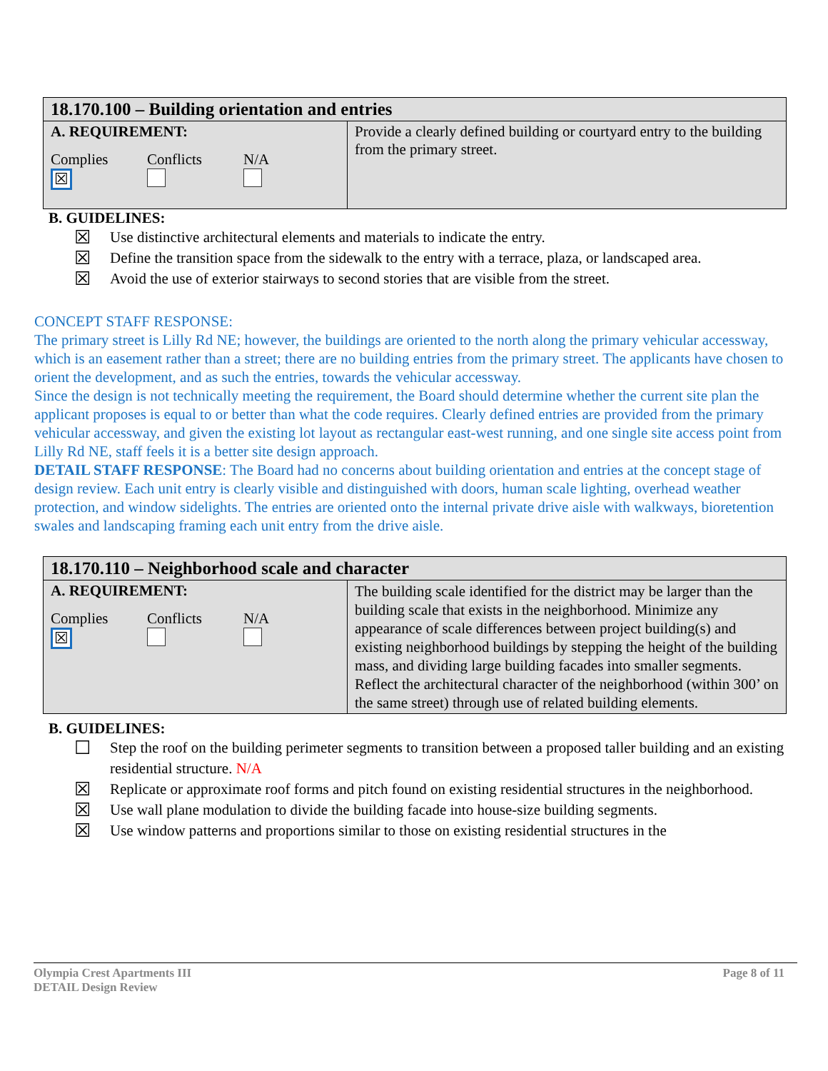| 18.170.100 – Building orientation and entries | |
| A. REQUIREMENT: Complies ☒ Conflicts N/A | Provide a clearly defined building or courtyard entry to the building from the primary street. |
B. GUIDELINES:
☒ Use distinctive architectural elements and materials to indicate the entry.
☒ Define the transition space from the sidewalk to the entry with a terrace, plaza, or landscaped area.
☒ Avoid the use of exterior stairways to second stories that are visible from the street.
CONCEPT STAFF RESPONSE:
The primary street is Lilly Rd NE; however, the buildings are oriented to the north along the primary vehicular accessway, which is an easement rather than a street; there are no building entries from the primary street. The applicants have chosen to orient the development, and as such the entries, towards the vehicular accessway.
Since the design is not technically meeting the requirement, the Board should determine whether the current site plan the applicant proposes is equal to or better than what the code requires. Clearly defined entries are provided from the primary vehicular accessway, and given the existing lot layout as rectangular east-west running, and one single site access point from Lilly Rd NE, staff feels it is a better site design approach.
DETAIL STAFF RESPONSE: The Board had no concerns about building orientation and entries at the concept stage of design review. Each unit entry is clearly visible and distinguished with doors, human scale lighting, overhead weather protection, and window sidelights. The entries are oriented onto the internal private drive aisle with walkways, bioretention swales and landscaping framing each unit entry from the drive aisle.
| 18.170.110 – Neighborhood scale and character | |
| A. REQUIREMENT: Complies ☒ Conflicts N/A | The building scale identified for the district may be larger than the building scale that exists in the neighborhood. Minimize any appearance of scale differences between project building(s) and existing neighborhood buildings by stepping the height of the building mass, and dividing large building facades into smaller segments. Reflect the architectural character of the neighborhood (within 300’ on the same street) through use of related building elements. |
B. GUIDELINES:
☐ Step the roof on the building perimeter segments to transition between a proposed taller building and an existing residential structure. N/A
☒ Replicate or approximate roof forms and pitch found on existing residential structures in the neighborhood.
☒ Use wall plane modulation to divide the building facade into house-size building segments.
☒ Use window patterns and proportions similar to those on existing residential structures in the
Olympia Crest Apartments III
DETAIL Design Review
Page 8 of 11